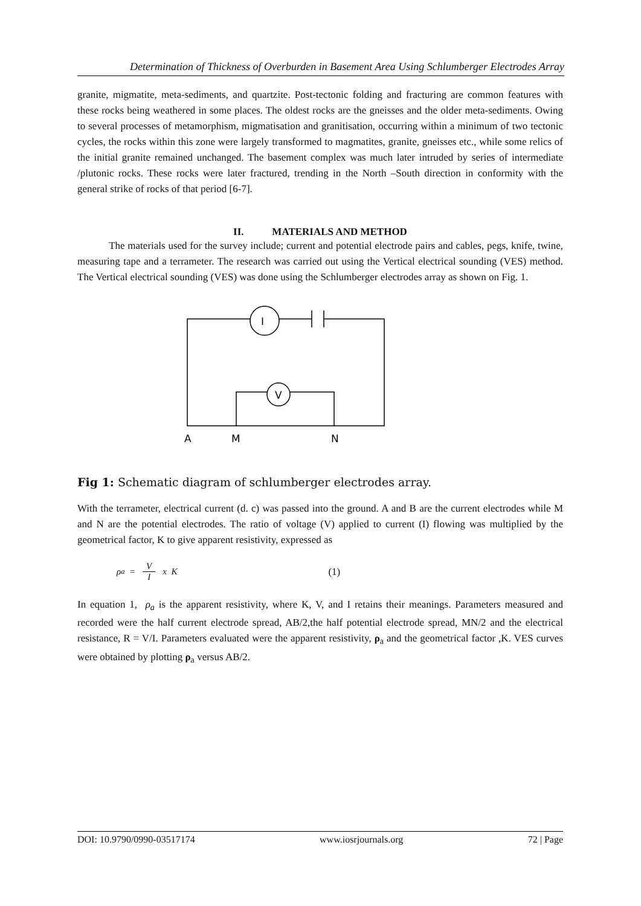Determination of Thickness of Overburden in Basement Area Using Schlumberger Electrodes Array
granite, migmatite, meta-sediments, and quartzite. Post-tectonic folding and fracturing are common features with these rocks being weathered in some places. The oldest rocks are the gneisses and the older meta-sediments. Owing to several processes of metamorphism, migmatisation and granitisation, occurring within a minimum of two tectonic cycles, the rocks within this zone were largely transformed to magmatites, granite, gneisses etc., while some relics of the initial granite remained unchanged. The basement complex was much later intruded by series of intermediate /plutonic rocks. These rocks were later fractured, trending in the North –South direction in conformity with the general strike of rocks of that period [6-7].
II. MATERIALS AND METHOD
The materials used for the survey include; current and potential electrode pairs and cables, pegs, knife, twine, measuring tape and a terrameter. The research was carried out using the Vertical electrical sounding (VES) method. The Vertical electrical sounding (VES) was done using the Schlumberger electrodes array as shown on Fig. 1.
I
V
A
M
N
Fig 1: Schematic diagram of schlumberger electrodes array.
With the terrameter, electrical current (d. c) was passed into the ground. A and B are the current electrodes while M and N are the potential electrodes. The ratio of voltage (V) applied to current (I) flowing was multiplied by the geometrical factor, K to give apparent resistivity, expressed as
ρ<sub>a</sub> = V I x K (1)
In equation 1, ρ<sub>a</sub> is the apparent resistivity, where K, V, and I retains their meanings. Parameters measured and recorded were the half current electrode spread, AB/2,the half potential electrode spread, MN/2 and the electrical resistance, R = V/I. Parameters evaluated were the apparent resistivity, ρ<sub>a</sub> and the geometrical factor ,K. VES curves were obtained by plotting ρ<sub>a</sub> versus AB/2.
DOI: 10.9790/0990-03517174 www.iosrjournals.org 72 | Page